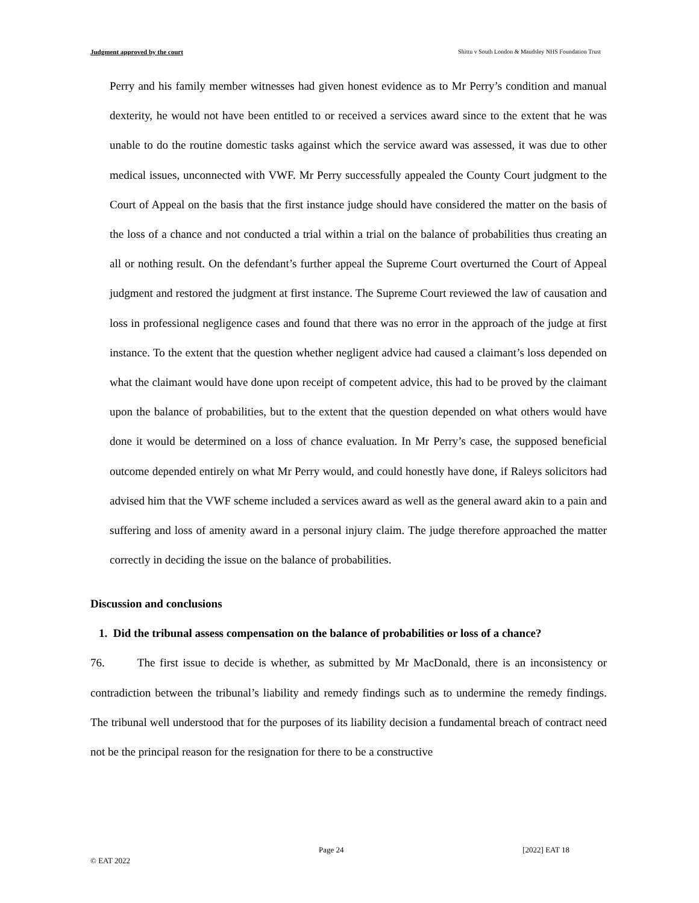Judgment approved by the court Shittu v South London & Maudsley NHS Foundation Trust
Perry and his family member witnesses had given honest evidence as to Mr Perry’s condition and manual dexterity, he would not have been entitled to or received a services award since to the extent that he was unable to do the routine domestic tasks against which the service award was assessed, it was due to other medical issues, unconnected with VWF. Mr Perry successfully appealed the County Court judgment to the Court of Appeal on the basis that the first instance judge should have considered the matter on the basis of the loss of a chance and not conducted a trial within a trial on the balance of probabilities thus creating an all or nothing result. On the defendant’s further appeal the Supreme Court overturned the Court of Appeal judgment and restored the judgment at first instance. The Supreme Court reviewed the law of causation and loss in professional negligence cases and found that there was no error in the approach of the judge at first instance. To the extent that the question whether negligent advice had caused a claimant’s loss depended on what the claimant would have done upon receipt of competent advice, this had to be proved by the claimant upon the balance of probabilities, but to the extent that the question depended on what others would have done it would be determined on a loss of chance evaluation. In Mr Perry’s case, the supposed beneficial outcome depended entirely on what Mr Perry would, and could honestly have done, if Raleys solicitors had advised him that the VWF scheme included a services award as well as the general award akin to a pain and suffering and loss of amenity award in a personal injury claim. The judge therefore approached the matter correctly in deciding the issue on the balance of probabilities.
Discussion and conclusions
1. Did the tribunal assess compensation on the balance of probabilities or loss of a chance?
76. The first issue to decide is whether, as submitted by Mr MacDonald, there is an inconsistency or contradiction between the tribunal’s liability and remedy findings such as to undermine the remedy findings. The tribunal well understood that for the purposes of its liability decision a fundamental breach of contract need not be the principal reason for the resignation for there to be a constructive
Page 24 [2022] EAT 18
© EAT 2022